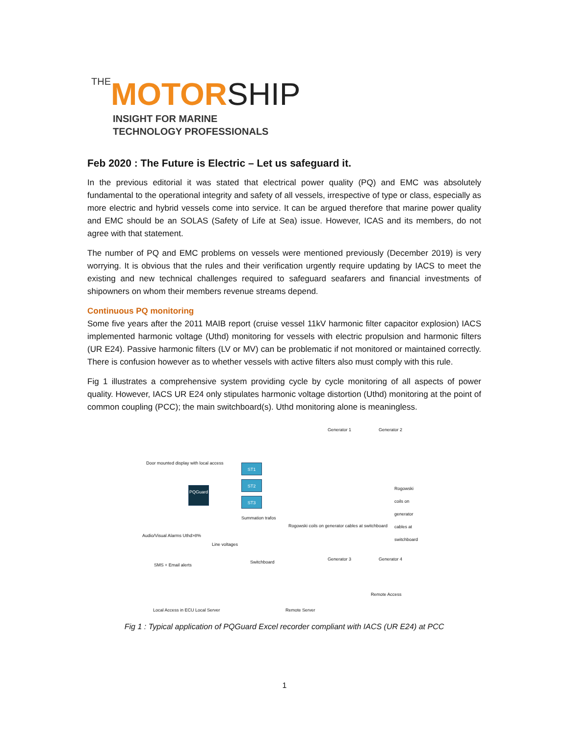THE MOTOR SHIP
INSIGHT FOR MARINE
TECHNOLOGY PROFESSIONALS
Feb 2020 : The Future is Electric – Let us safeguard it.
In the previous editorial it was stated that electrical power quality (PQ) and EMC was absolutely fundamental to the operational integrity and safety of all vessels, irrespective of type or class, especially as more electric and hybrid vessels come into service. It can be argued therefore that marine power quality and EMC should be an SOLAS (Safety of Life at Sea) issue. However, ICAS and its members, do not agree with that statement.
The number of PQ and EMC problems on vessels were mentioned previously (December 2019) is very worrying. It is obvious that the rules and their verification urgently require updating by IACS to meet the existing and new technical challenges required to safeguard seafarers and financial investments of shipowners on whom their members revenue streams depend.
Continuous PQ monitoring
Some five years after the 2011 MAIB report (cruise vessel 11kV harmonic filter capacitor explosion) IACS implemented harmonic voltage (Uthd) monitoring for vessels with electric propulsion and harmonic filters (UR E24). Passive harmonic filters (LV or MV) can be problematic if not monitored or maintained correctly. There is confusion however as to whether vessels with active filters also must comply with this rule.
Fig 1 illustrates a comprehensive system providing cycle by cycle monitoring of all aspects of power quality. However, IACS UR E24 only stipulates harmonic voltage distortion (Uthd) monitoring at the point of common coupling (PCC); the main switchboard(s). Uthd monitoring alone is meaningless.
Generator 1 Generator 2
Door mounted display with local access
ST1
ST2
ST3
PQGuard
Rogowski coils on generator cables at switchboard
Summation trafos
Rogowski coils on generator cables at switchboard
Audio/Visual Alarms Uthd>8%
Line voltages
Generator 3 Generator 4
Switchboard
SMS + Email alerts
Remote Access
Local Access in ECU Local Server Remote Server
Fig 1 : Typical application of PQGuard Excel recorder compliant with IACS (UR E24) at PCC
1